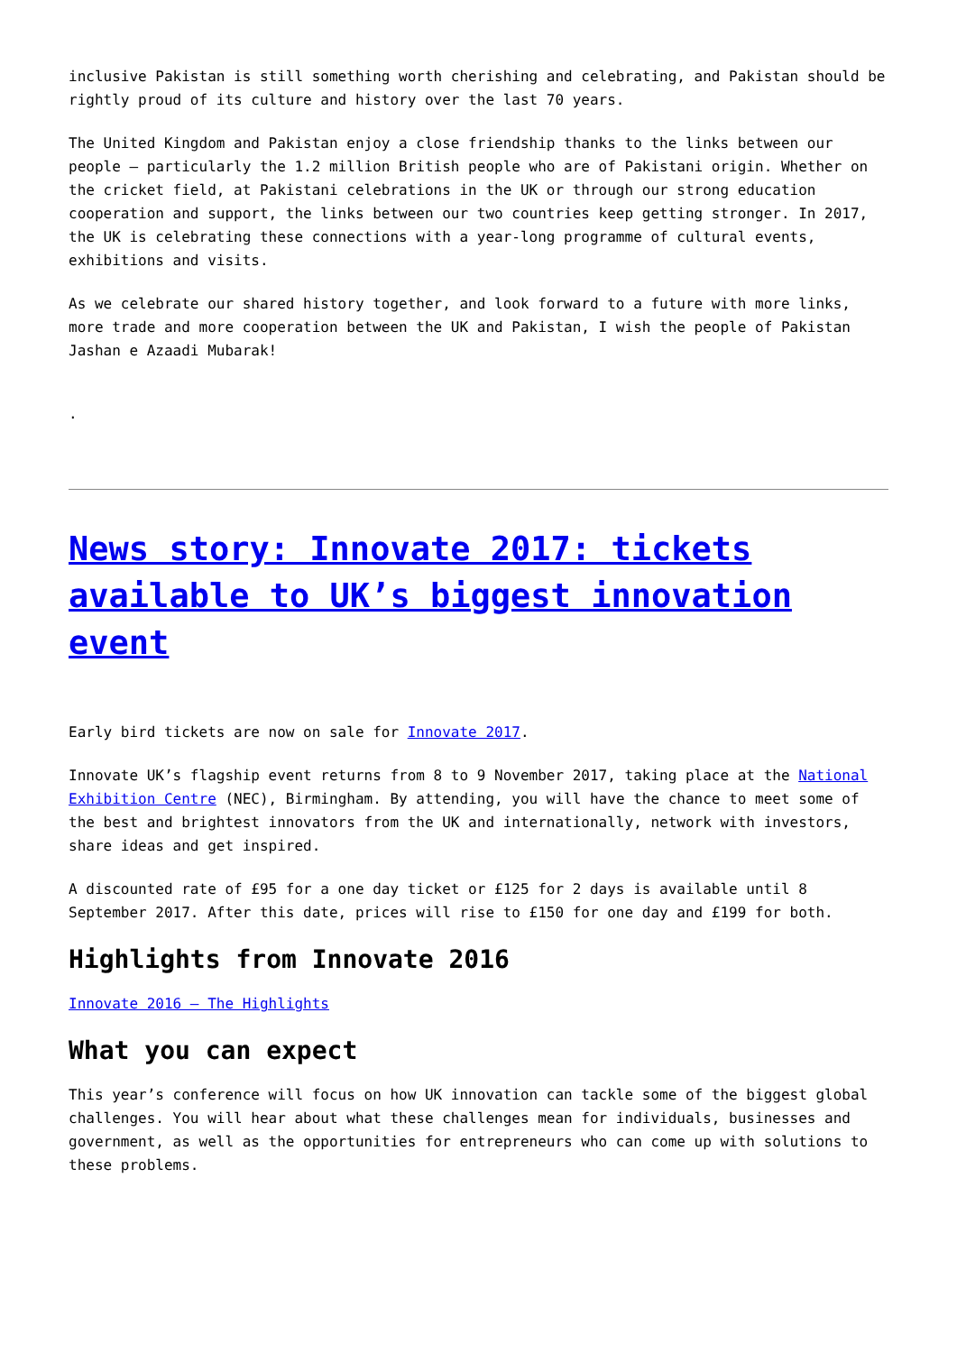inclusive Pakistan is still something worth cherishing and celebrating, and Pakistan should be rightly proud of its culture and history over the last 70 years.
The United Kingdom and Pakistan enjoy a close friendship thanks to the links between our people – particularly the 1.2 million British people who are of Pakistani origin. Whether on the cricket field, at Pakistani celebrations in the UK or through our strong education cooperation and support, the links between our two countries keep getting stronger. In 2017, the UK is celebrating these connections with a year-long programme of cultural events, exhibitions and visits.
As we celebrate our shared history together, and look forward to a future with more links, more trade and more cooperation between the UK and Pakistan, I wish the people of Pakistan Jashan e Azaadi Mubarak!
.
News story: Innovate 2017: tickets available to UK’s biggest innovation event
Early bird tickets are now on sale for Innovate 2017.
Innovate UK’s flagship event returns from 8 to 9 November 2017, taking place at the National Exhibition Centre (NEC), Birmingham. By attending, you will have the chance to meet some of the best and brightest innovators from the UK and internationally, network with investors, share ideas and get inspired.
A discounted rate of £95 for a one day ticket or £125 for 2 days is available until 8 September 2017. After this date, prices will rise to £150 for one day and £199 for both.
Highlights from Innovate 2016
Innovate 2016 – The Highlights
What you can expect
This year’s conference will focus on how UK innovation can tackle some of the biggest global challenges. You will hear about what these challenges mean for individuals, businesses and government, as well as the opportunities for entrepreneurs who can come up with solutions to these problems.